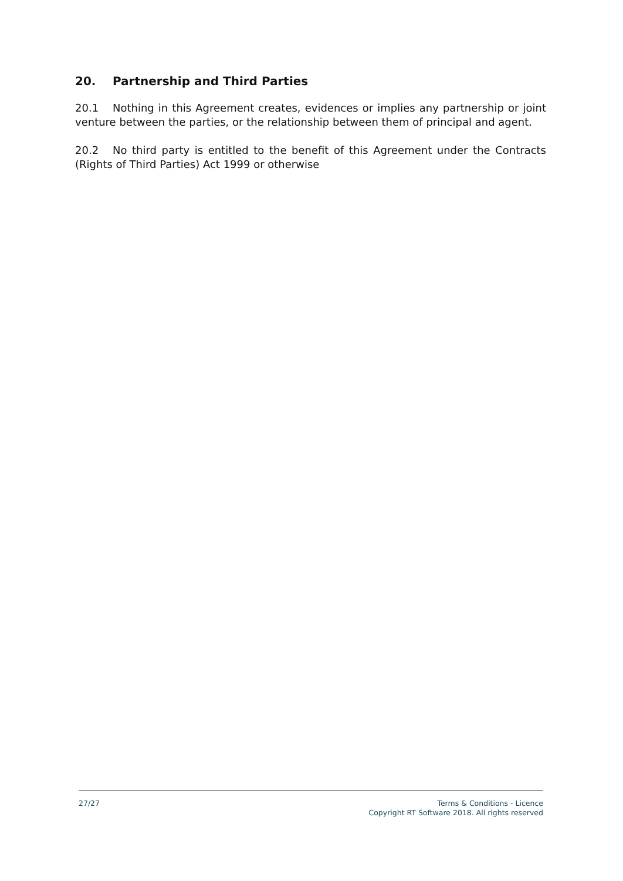20. Partnership and Third Parties
20.1 Nothing in this Agreement creates, evidences or implies any partnership or joint venture between the parties, or the relationship between them of principal and agent.
20.2 No third party is entitled to the benefit of this Agreement under the Contracts (Rights of Third Parties) Act 1999 or otherwise
27/27 Terms & Conditions - Licence
Copyright RT Software 2018. All rights reserved